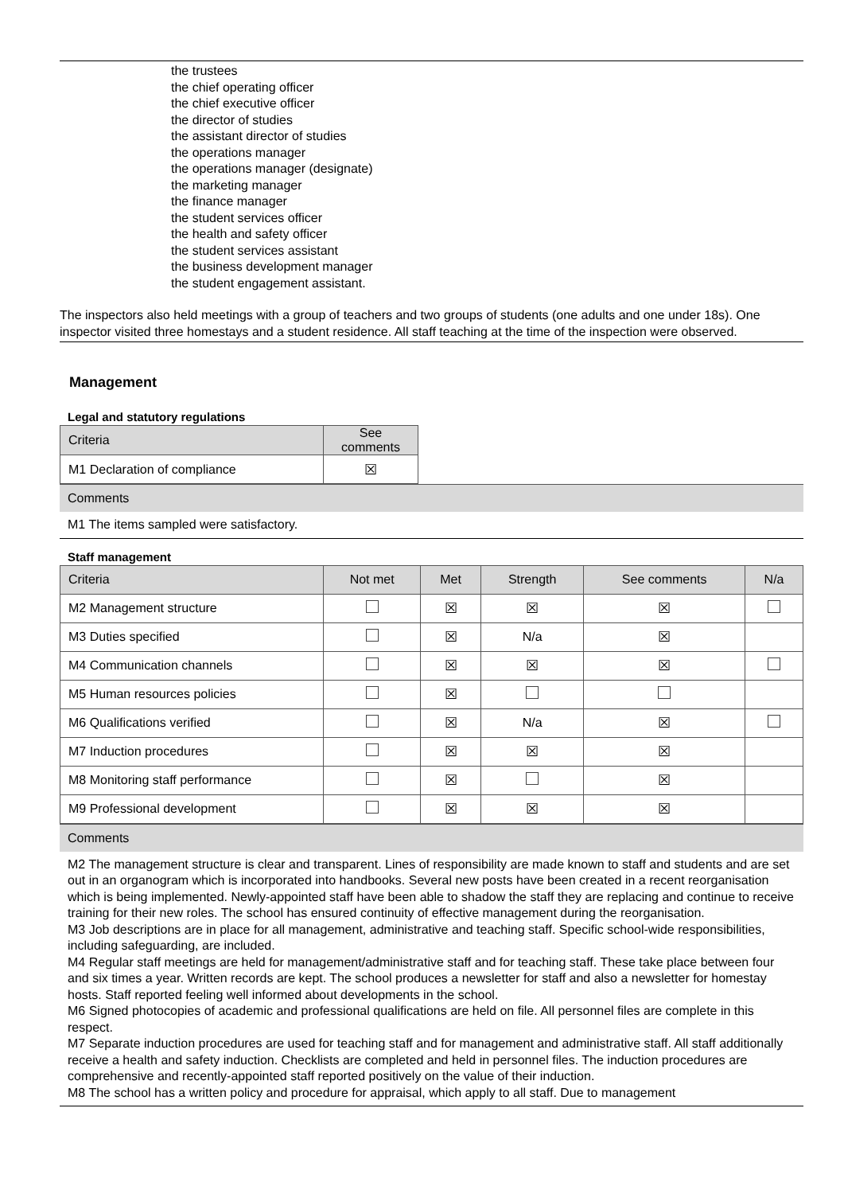the trustees
the chief operating officer
the chief executive officer
the director of studies
the assistant director of studies
the operations manager
the operations manager (designate)
the marketing manager
the finance manager
the student services officer
the health and safety officer
the student services assistant
the business development manager
the student engagement assistant.
The inspectors also held meetings with a group of teachers and two groups of students (one adults and one under 18s). One inspector visited three homestays and a student residence. All staff teaching at the time of the inspection were observed.
Management
Legal and statutory regulations
| Criteria | See comments |
| --- | --- |
| M1 Declaration of compliance | ☒ |
Comments
M1 The items sampled were satisfactory.
Staff management
| Criteria | Not met | Met | Strength | See comments | N/a |
| --- | --- | --- | --- | --- | --- |
| M2 Management structure | | ☒ | ☒ | ☒ | |
| M3 Duties specified | | ☒ | N/a | ☒ | |
| M4 Communication channels | | ☒ | ☒ | ☒ | |
| M5 Human resources policies | | ☒ | | | |
| M6 Qualifications verified | | ☒ | N/a | ☒ | |
| M7 Induction procedures | | ☒ | ☒ | ☒ | |
| M8 Monitoring staff performance | | ☒ | | ☒ | |
| M9 Professional development | | ☒ | ☒ | ☒ | |
Comments
M2 The management structure is clear and transparent. Lines of responsibility are made known to staff and students and are set out in an organogram which is incorporated into handbooks. Several new posts have been created in a recent reorganisation which is being implemented. Newly-appointed staff have been able to shadow the staff they are replacing and continue to receive training for their new roles. The school has ensured continuity of effective management during the reorganisation.
M3 Job descriptions are in place for all management, administrative and teaching staff. Specific school-wide responsibilities, including safeguarding, are included.
M4 Regular staff meetings are held for management/administrative staff and for teaching staff. These take place between four and six times a year. Written records are kept. The school produces a newsletter for staff and also a newsletter for homestay hosts. Staff reported feeling well informed about developments in the school.
M6 Signed photocopies of academic and professional qualifications are held on file. All personnel files are complete in this respect.
M7 Separate induction procedures are used for teaching staff and for management and administrative staff. All staff additionally receive a health and safety induction. Checklists are completed and held in personnel files. The induction procedures are comprehensive and recently-appointed staff reported positively on the value of their induction.
M8 The school has a written policy and procedure for appraisal, which apply to all staff. Due to management